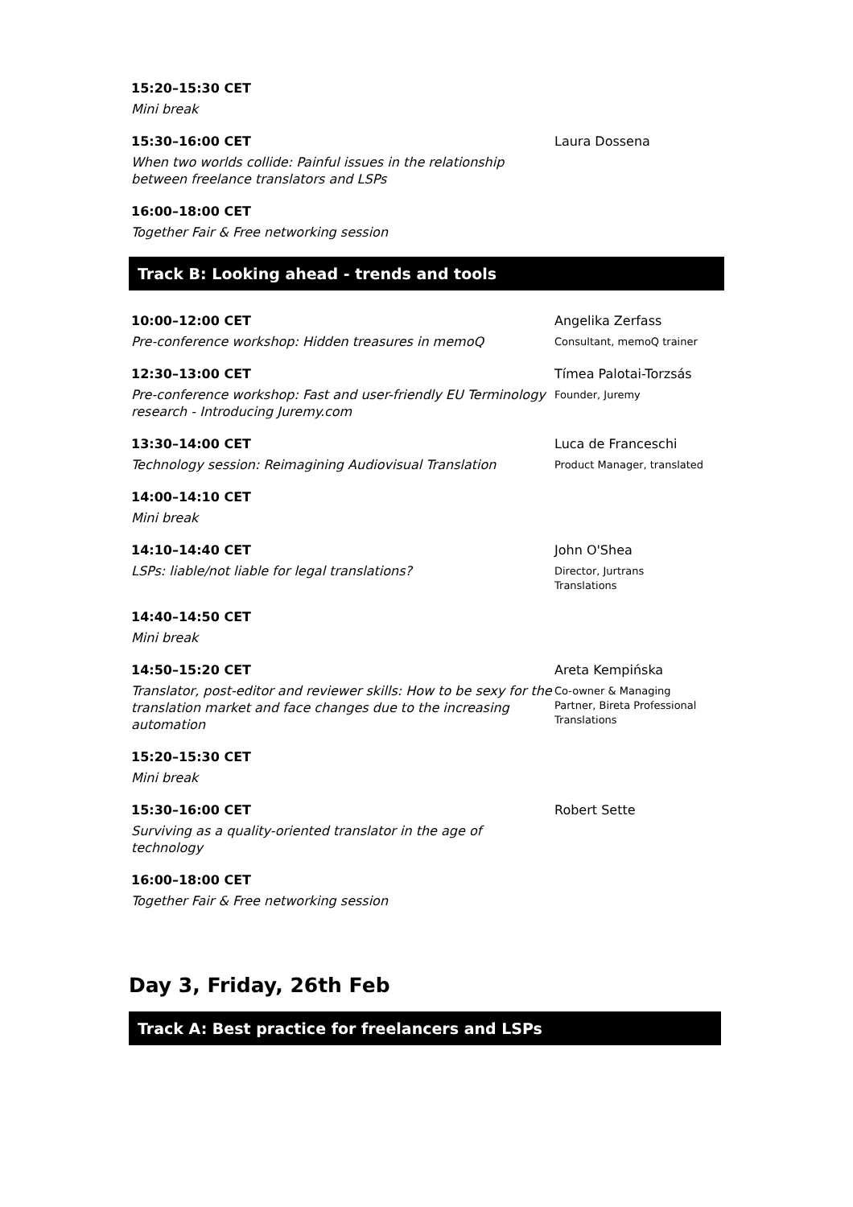15:20–15:30 CET
Mini break
15:30–16:00 CET
When two worlds collide: Painful issues in the relationship between freelance translators and LSPs
Laura Dossena
16:00–18:00 CET
Together Fair & Free networking session
Track B: Looking ahead - trends and tools
10:00–12:00 CET
Pre-conference workshop: Hidden treasures in memoQ
Angelika Zerfass
Consultant, memoQ trainer
12:30–13:00 CET
Pre-conference workshop: Fast and user-friendly EU Terminology research - Introducing Juremy.com
Tímea Palotai-Torzsás
Founder, Juremy
13:30–14:00 CET
Technology session: Reimagining Audiovisual Translation
Luca de Franceschi
Product Manager, translated
14:00–14:10 CET
Mini break
14:10–14:40 CET
LSPs: liable/not liable for legal translations?
John O'Shea
Director, Jurtrans
Translations
14:40–14:50 CET
Mini break
14:50–15:20 CET
Translator, post-editor and reviewer skills: How to be sexy for the translation market and face changes due to the increasing automation
Areta Kempińska
Co-owner & Managing
Partner, Bireta Professional
Translations
15:20–15:30 CET
Mini break
15:30–16:00 CET
Surviving as a quality-oriented translator in the age of technology
Robert Sette
16:00–18:00 CET
Together Fair & Free networking session
Day 3, Friday, 26th Feb
Track A: Best practice for freelancers and LSPs